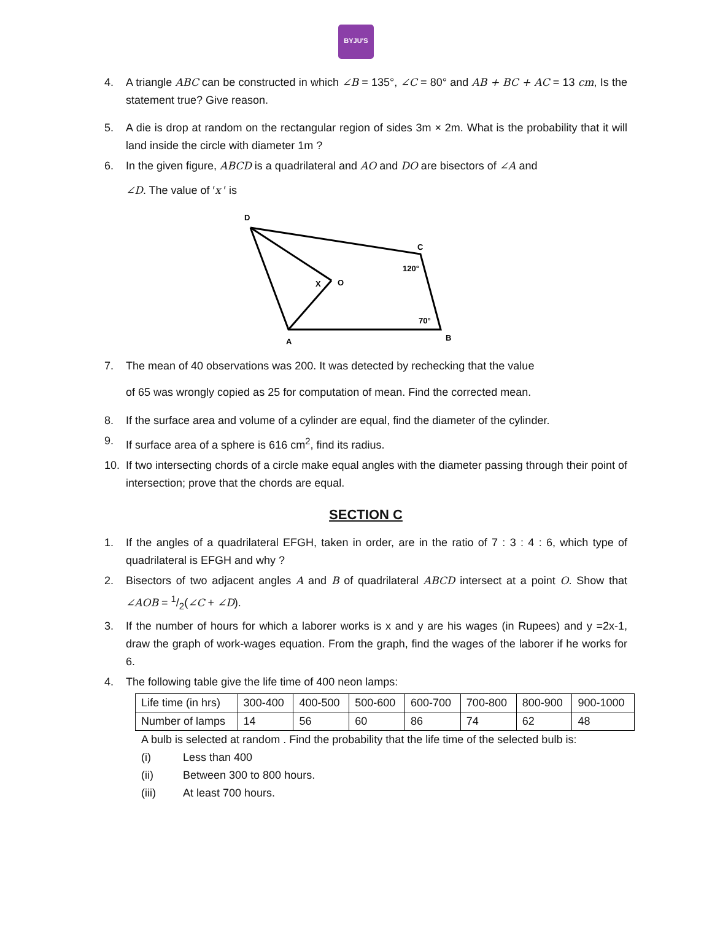BYJU'S
4. A triangle ABC can be constructed in which ∠B = 135°, ∠C = 80° and AB + BC + AC = 13 cm, Is the statement true? Give reason.
5. A die is drop at random on the rectangular region of sides 3m × 2m. What is the probability that it will land inside the circle with diameter 1m ?
6. In the given figure, ABCD is a quadrilateral and AO and DO are bisectors of ∠A and
∠D. The value of ′x ′ is
D
C
120°
X
O
70°
A
B
7. The mean of 40 observations was 200. It was detected by rechecking that the value
of 65 was wrongly copied as 25 for computation of mean. Find the corrected mean.
8. If the surface area and volume of a cylinder are equal, find the diameter of the cylinder.
9. If surface area of a sphere is 616 cm<sup>2</sup>, find its radius.
10. If two intersecting chords of a circle make equal angles with the diameter passing through their point of intersection; prove that the chords are equal.
SECTION C
1. If the angles of a quadrilateral EFGH, taken in order, are in the ratio of 7 : 3 : 4 : 6, which type of quadrilateral is EFGH and why ?
2. Bisectors of two adjacent angles A and B of quadrilateral ABCD intersect at a point O. Show that ∠AOB = 1/2(∠C + ∠D).
3. If the number of hours for which a laborer works is x and y are his wages (in Rupees) and y =2x-1, draw the graph of work-wages equation. From the graph, find the wages of the laborer if he works for 6.
4. The following table give the life time of 400 neon lamps:
| Life time (in hrs) | 300-400 | 400-500 | 500-600 | 600-700 | 700-800 | 800-900 | 900-1000 |
| Number of lamps | 14 | 56 | 60 | 86 | 74 | 62 | 48 |
A bulb is selected at random . Find the probability that the life time of the selected bulb is:
(i) Less than 400
(ii) Between 300 to 800 hours.
(iii) At least 700 hours.